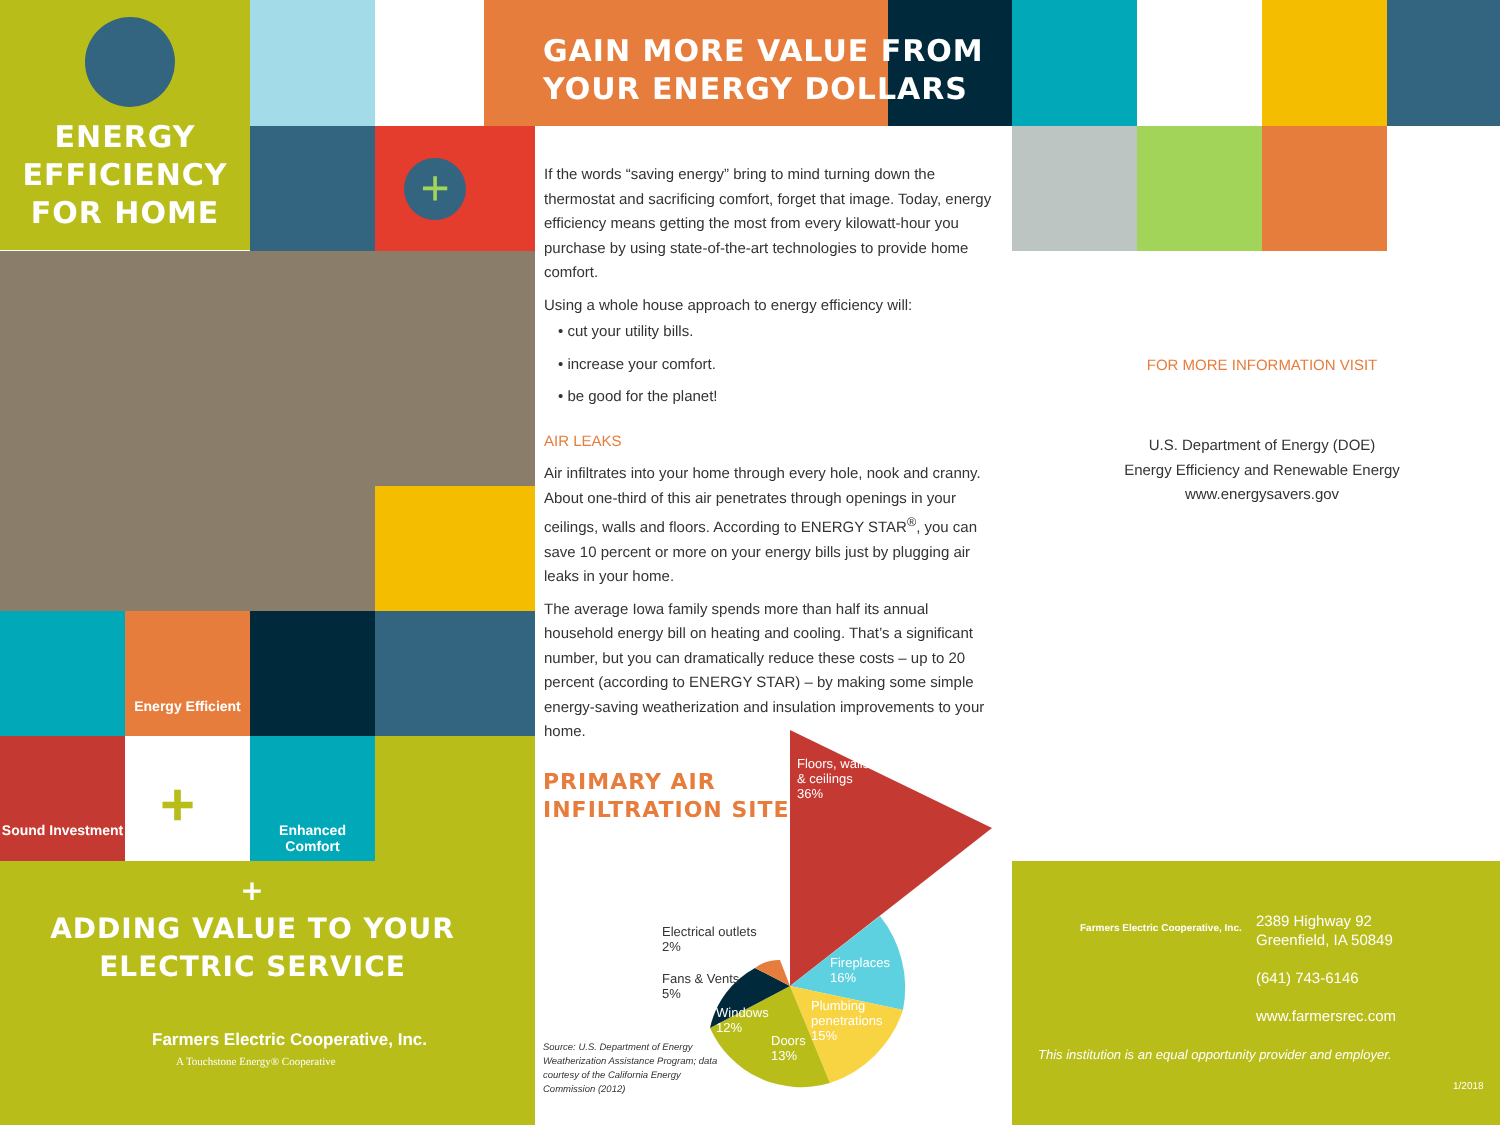ENERGY
EFFICIENCY
FOR HOME
+
Energy Efficient
Sound Investment
+
Enhanced Comfort
+
ADDING VALUE TO YOUR
ELECTRIC SERVICE
Farmers Electric Cooperative, Inc.
A Touchstone Energy® Cooperative
GAIN MORE VALUE FROM
YOUR ENERGY DOLLARS
If the words “saving energy” bring to mind turning down the thermostat and sacrificing comfort, forget that image. Today, energy efficiency means getting the most from every kilowatt-hour you purchase by using state-of-the-art technologies to provide home comfort.
Using a whole house approach to energy efficiency will:
• cut your utility bills.
• increase your comfort.
• be good for the planet!
AIR LEAKS
Air infiltrates into your home through every hole, nook and cranny. About one-third of this air penetrates through openings in your ceilings, walls and floors. According to ENERGY STAR<sup>®</sup>, you can save 10 percent or more on your energy bills just by plugging air leaks in your home.
The average Iowa family spends more than half its annual household energy bill on heating and cooling. That’s a significant number, but you can dramatically reduce these costs – up to 20 percent (according to ENERGY STAR) – by making some simple energy-saving weatherization and insulation improvements to your home.
PRIMARY AIR
INFILTRATION SITES
Floors, walls
& ceilings
36%
Fireplaces
16%
Plumbing
penetrations
15%
Doors
13%
Windows
12%
Electrical outlets
2%
Fans & Vents
5%
Source: U.S. Department of Energy Weatherization Assistance Program; data courtesy of the California Energy Commission (2012)
FOR MORE INFORMATION VISIT
U.S. Department of Energy (DOE)
Energy Efficiency and Renewable Energy
www.energysavers.gov
Farmers Electric Cooperative, Inc.
2389 Highway 92
Greenfield, IA 50849
(641) 743-6146
www.farmersrec.com
This institution is an equal opportunity provider and employer.
1/2018